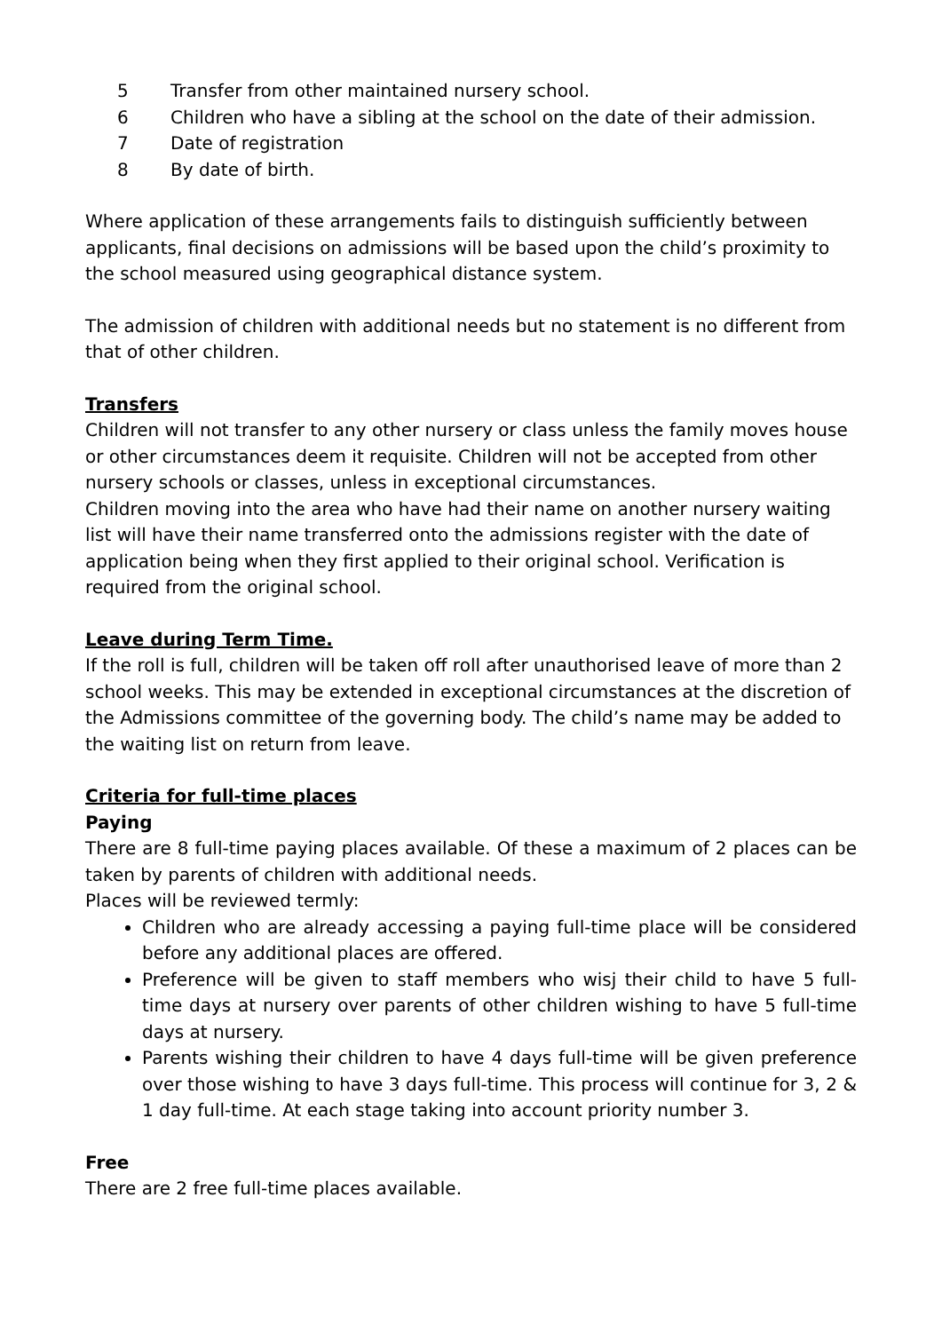5 Transfer from other maintained nursery school.
6 Children who have a sibling at the school on the date of their admission.
7 Date of registration
8 By date of birth.
Where application of these arrangements fails to distinguish sufficiently between applicants, final decisions on admissions will be based upon the child’s proximity to the school measured using geographical distance system.
The admission of children with additional needs but no statement is no different from that of other children.
Transfers
Children will not transfer to any other nursery or class unless the family moves house or other circumstances deem it requisite. Children will not be accepted from other nursery schools or classes, unless in exceptional circumstances.
Children moving into the area who have had their name on another nursery waiting list will have their name transferred onto the admissions register with the date of application being when they first applied to their original school. Verification is required from the original school.
Leave during Term Time.
If the roll is full, children will be taken off roll after unauthorised leave of more than 2 school weeks. This may be extended in exceptional circumstances at the discretion of the Admissions committee of the governing body. The child’s name may be added to the waiting list on return from leave.
Criteria for full-time places
Paying
There are 8 full-time paying places available. Of these a maximum of 2 places can be taken by parents of children with additional needs.
Places will be reviewed termly:
Children who are already accessing a paying full-time place will be considered before any additional places are offered.
Preference will be given to staff members who wisj their child to have 5 full-time days at nursery over parents of other children wishing to have 5 full-time days at nursery.
Parents wishing their children to have 4 days full-time will be given preference over those wishing to have 3 days full-time. This process will continue for 3, 2 & 1 day full-time. At each stage taking into account priority number 3.
Free
There are 2 free full-time places available.